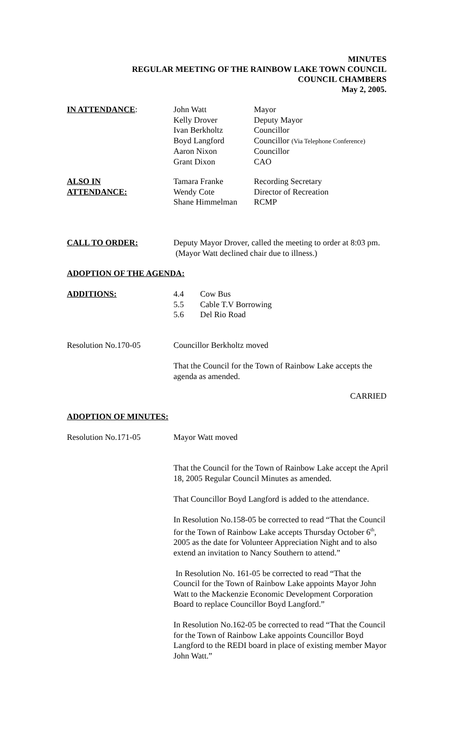MINUTES
REGULAR MEETING OF THE RAINBOW LAKE TOWN COUNCIL
COUNCIL CHAMBERS
May 2, 2005.
IN ATTENDANCE: John Watt Mayor
Kelly Drover Deputy Mayor
Ivan Berkholtz Councillor
Boyd Langford Councillor (Via Telephone Conference)
Aaron Nixon Councillor
Grant Dixon CAO
ALSO IN
ATTENDANCE:
Tamara Franke Recording Secretary
Wendy Cote Director of Recreation
Shane Himmelman RCMP
CALL TO ORDER: Deputy Mayor Drover, called the meeting to order at 8:03 pm. (Mayor Watt declined chair due to illness.)
ADOPTION OF THE AGENDA:
ADDITIONS: 4.4 Cow Bus
5.5 Cable T.V Borrowing
5.6 Del Rio Road
Resolution No.170-05 Councillor Berkholtz moved
That the Council for the Town of Rainbow Lake accepts the agenda as amended.
CARRIED
ADOPTION OF MINUTES:
Resolution No.171-05 Mayor Watt moved
That the Council for the Town of Rainbow Lake accept the April 18, 2005 Regular Council Minutes as amended.
That Councillor Boyd Langford is added to the attendance.
In Resolution No.158-05 be corrected to read “That the Council for the Town of Rainbow Lake accepts Thursday October 6<sup>th</sup>, 2005 as the date for Volunteer Appreciation Night and to also extend an invitation to Nancy Southern to attend.”
In Resolution No. 161-05 be corrected to read “That the Council for the Town of Rainbow Lake appoints Mayor John Watt to the Mackenzie Economic Development Corporation Board to replace Councillor Boyd Langford.”
In Resolution No.162-05 be corrected to read “That the Council for the Town of Rainbow Lake appoints Councillor Boyd Langford to the REDI board in place of existing member Mayor John Watt.”